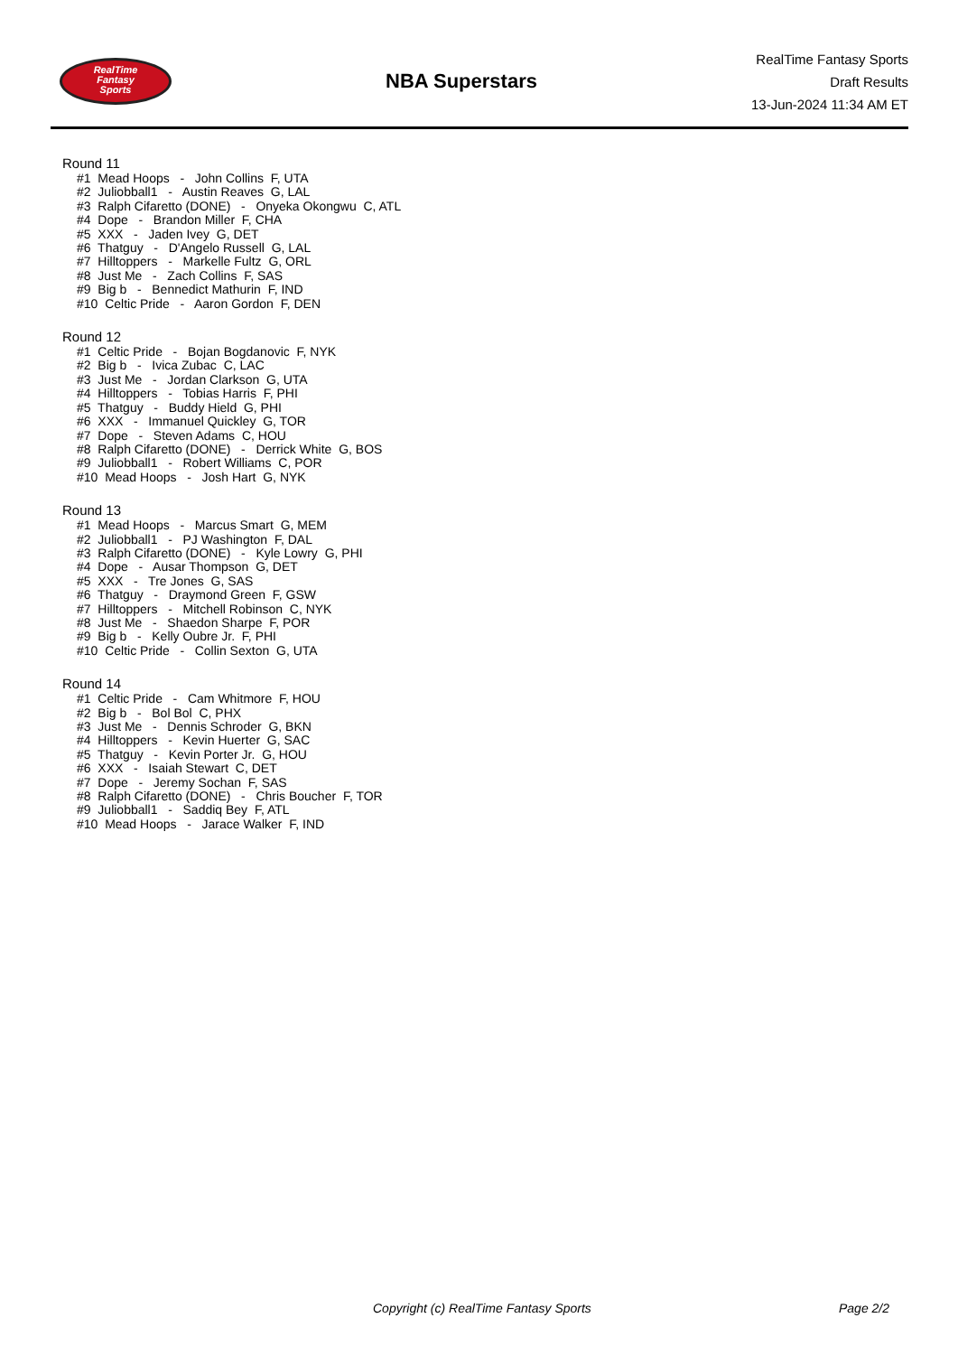RealTime
Fantasy
Sports
NBA Superstars
RealTime Fantasy Sports
Draft Results
13-Jun-2024 11:34 AM ET
Round 11
#1 Mead Hoops - John Collins F, UTA
#2 Juliobball1 - Austin Reaves G, LAL
#3 Ralph Cifaretto (DONE) - Onyeka Okongwu C, ATL
#4 Dope - Brandon Miller F, CHA
#5 XXX - Jaden Ivey G, DET
#6 Thatguy - D'Angelo Russell G, LAL
#7 Hilltoppers - Markelle Fultz G, ORL
#8 Just Me - Zach Collins F, SAS
#9 Big b - Bennedict Mathurin F, IND
#10 Celtic Pride - Aaron Gordon F, DEN
Round 12
#1 Celtic Pride - Bojan Bogdanovic F, NYK
#2 Big b - Ivica Zubac C, LAC
#3 Just Me - Jordan Clarkson G, UTA
#4 Hilltoppers - Tobias Harris F, PHI
#5 Thatguy - Buddy Hield G, PHI
#6 XXX - Immanuel Quickley G, TOR
#7 Dope - Steven Adams C, HOU
#8 Ralph Cifaretto (DONE) - Derrick White G, BOS
#9 Juliobball1 - Robert Williams C, POR
#10 Mead Hoops - Josh Hart G, NYK
Round 13
#1 Mead Hoops - Marcus Smart G, MEM
#2 Juliobball1 - PJ Washington F, DAL
#3 Ralph Cifaretto (DONE) - Kyle Lowry G, PHI
#4 Dope - Ausar Thompson G, DET
#5 XXX - Tre Jones G, SAS
#6 Thatguy - Draymond Green F, GSW
#7 Hilltoppers - Mitchell Robinson C, NYK
#8 Just Me - Shaedon Sharpe F, POR
#9 Big b - Kelly Oubre Jr. F, PHI
#10 Celtic Pride - Collin Sexton G, UTA
Round 14
#1 Celtic Pride - Cam Whitmore F, HOU
#2 Big b - Bol Bol C, PHX
#3 Just Me - Dennis Schroder G, BKN
#4 Hilltoppers - Kevin Huerter G, SAC
#5 Thatguy - Kevin Porter Jr. G, HOU
#6 XXX - Isaiah Stewart C, DET
#7 Dope - Jeremy Sochan F, SAS
#8 Ralph Cifaretto (DONE) - Chris Boucher F, TOR
#9 Juliobball1 - Saddiq Bey F, ATL
#10 Mead Hoops - Jarace Walker F, IND
Copyright (c) RealTime Fantasy Sports Page 2/2